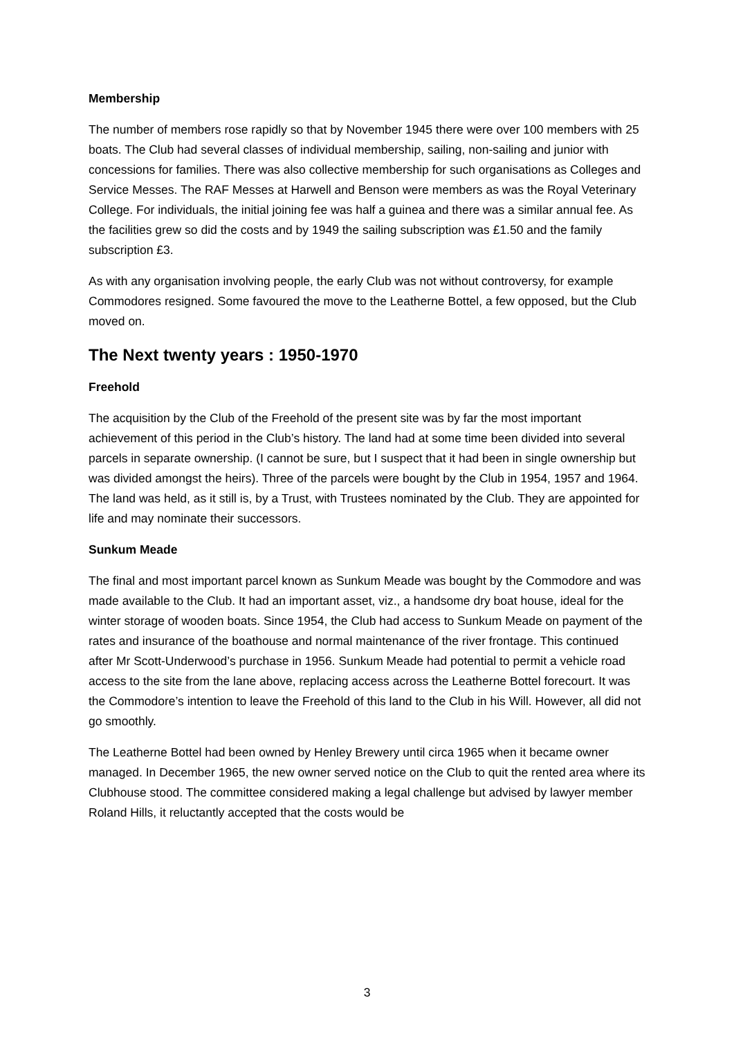Membership
The number of members rose rapidly so that by November 1945 there were over 100 members with 25 boats. The Club had several classes of individual membership, sailing, non-sailing and junior with concessions for families. There was also collective membership for such organisations as Colleges and Service Messes. The RAF Messes at Harwell and Benson were members as was the Royal Veterinary College. For individuals, the initial joining fee was half a guinea and there was a similar annual fee. As the facilities grew so did the costs and by 1949 the sailing subscription was £1.50 and the family subscription £3.
As with any organisation involving people, the early Club was not without controversy, for example Commodores resigned. Some favoured the move to the Leatherne Bottel, a few opposed, but the Club moved on.
The Next twenty years : 1950-1970
Freehold
The acquisition by the Club of the Freehold of the present site was by far the most important achievement of this period in the Club’s history. The land had at some time been divided into several parcels in separate ownership. (I cannot be sure, but I suspect that it had been in single ownership but was divided amongst the heirs). Three of the parcels were bought by the Club in 1954, 1957 and 1964. The land was held, as it still is, by a Trust, with Trustees nominated by the Club. They are appointed for life and may nominate their successors.
Sunkum Meade
The final and most important parcel known as Sunkum Meade was bought by the Commodore and was made available to the Club. It had an important asset, viz., a handsome dry boat house, ideal for the winter storage of wooden boats. Since 1954, the Club had access to Sunkum Meade on payment of the rates and insurance of the boathouse and normal maintenance of the river frontage. This continued after Mr Scott-Underwood’s purchase in 1956. Sunkum Meade had potential to permit a vehicle road access to the site from the lane above, replacing access across the Leatherne Bottel forecourt. It was the Commodore’s intention to leave the Freehold of this land to the Club in his Will. However, all did not go smoothly.
The Leatherne Bottel had been owned by Henley Brewery until circa 1965 when it became owner managed. In December 1965, the new owner served notice on the Club to quit the rented area where its Clubhouse stood. The committee considered making a legal challenge but advised by lawyer member Roland Hills, it reluctantly accepted that the costs would be
3